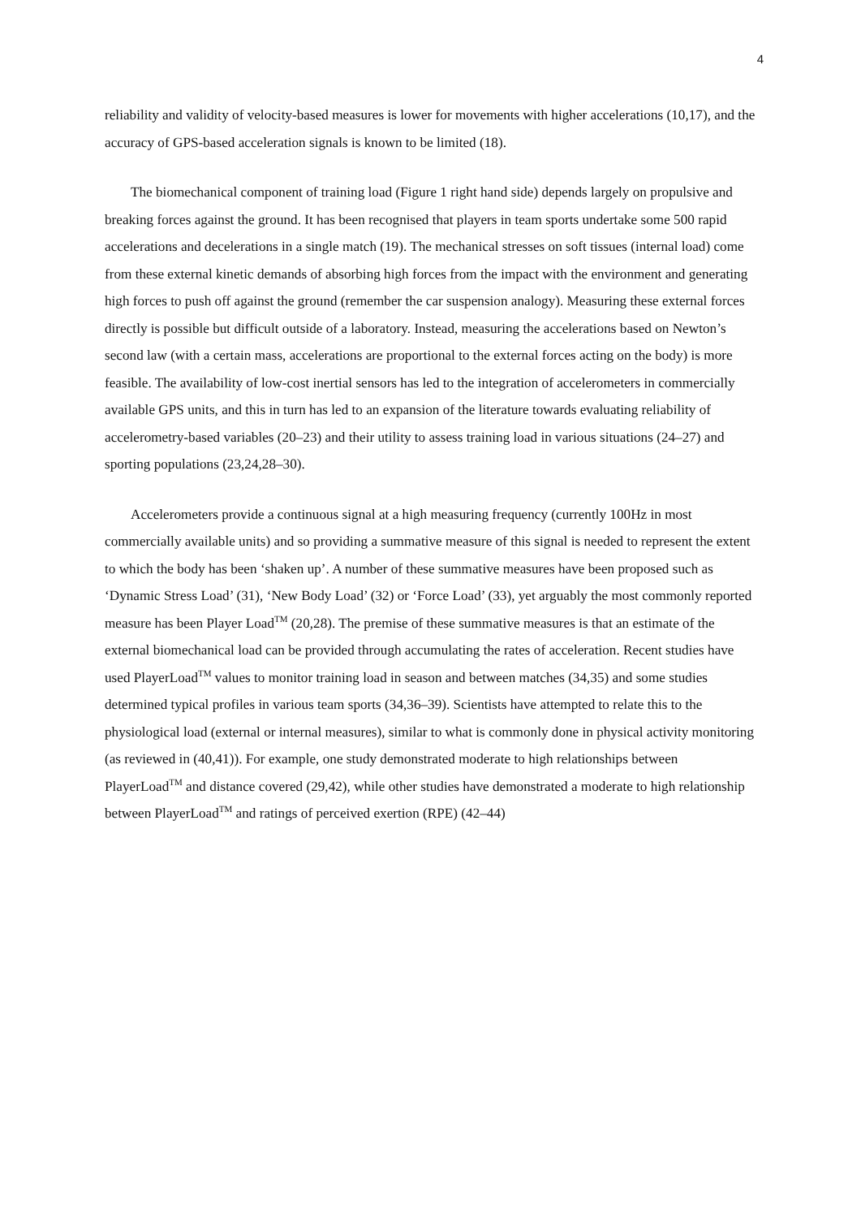4
reliability and validity of velocity-based measures is lower for movements with higher accelerations (10,17), and the accuracy of GPS-based acceleration signals is known to be limited (18).
The biomechanical component of training load (Figure 1 right hand side) depends largely on propulsive and breaking forces against the ground. It has been recognised that players in team sports undertake some 500 rapid accelerations and decelerations in a single match (19). The mechanical stresses on soft tissues (internal load) come from these external kinetic demands of absorbing high forces from the impact with the environment and generating high forces to push off against the ground (remember the car suspension analogy). Measuring these external forces directly is possible but difficult outside of a laboratory. Instead, measuring the accelerations based on Newton’s second law (with a certain mass, accelerations are proportional to the external forces acting on the body) is more feasible. The availability of low-cost inertial sensors has led to the integration of accelerometers in commercially available GPS units, and this in turn has led to an expansion of the literature towards evaluating reliability of accelerometry-based variables (20–23) and their utility to assess training load in various situations (24–27) and sporting populations (23,24,28–30).
Accelerometers provide a continuous signal at a high measuring frequency (currently 100Hz in most commercially available units) and so providing a summative measure of this signal is needed to represent the extent to which the body has been ‘shaken up’. A number of these summative measures have been proposed such as ‘Dynamic Stress Load’ (31), ‘New Body Load’ (32) or ‘Force Load’ (33), yet arguably the most commonly reported measure has been Player Load<sup>TM</sup> (20,28). The premise of these summative measures is that an estimate of the external biomechanical load can be provided through accumulating the rates of acceleration. Recent studies have used PlayerLoad<sup>TM</sup> values to monitor training load in season and between matches (34,35) and some studies determined typical profiles in various team sports (34,36–39). Scientists have attempted to relate this to the physiological load (external or internal measures), similar to what is commonly done in physical activity monitoring (as reviewed in (40,41)). For example, one study demonstrated moderate to high relationships between PlayerLoad<sup>TM</sup> and distance covered (29,42), while other studies have demonstrated a moderate to high relationship between PlayerLoad<sup>TM</sup> and ratings of perceived exertion (RPE) (42–44)